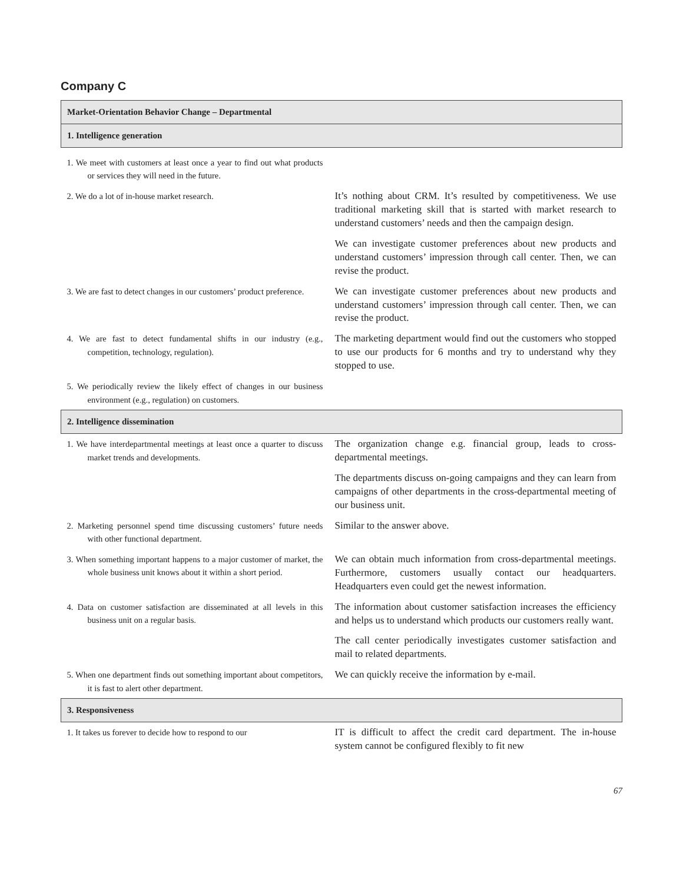Company C
| Market-Orientation Behavior Change – Departmental | |
| --- | --- |
| 1. Intelligence generation | |
| 1. We meet with customers at least once a year to find out what products or services they will need in the future. | |
| 2. We do a lot of in-house market research. | It’s nothing about CRM. It’s resulted by competitiveness. We use traditional marketing skill that is started with market research to understand customers’ needs and then the campaign design. |
| | We can investigate customer preferences about new products and understand customers’ impression through call center. Then, we can revise the product. |
| 3. We are fast to detect changes in our customers’ product preference. | We can investigate customer preferences about new products and understand customers’ impression through call center. Then, we can revise the product. |
| 4. We are fast to detect fundamental shifts in our industry (e.g., competition, technology, regulation). | The marketing department would find out the customers who stopped to use our products for 6 months and try to understand why they stopped to use. |
| 5. We periodically review the likely effect of changes in our business environment (e.g., regulation) on customers. | |
| 2. Intelligence dissemination | |
| 1. We have interdepartmental meetings at least once a quarter to discuss market trends and developments. | The organization change e.g. financial group, leads to cross-departmental meetings. |
| | The departments discuss on-going campaigns and they can learn from campaigns of other departments in the cross-departmental meeting of our business unit. |
| 2. Marketing personnel spend time discussing customers’ future needs with other functional department. | Similar to the answer above. |
| 3. When something important happens to a major customer of market, the whole business unit knows about it within a short period. | We can obtain much information from cross-departmental meetings. Furthermore, customers usually contact our headquarters. Headquarters even could get the newest information. |
| 4. Data on customer satisfaction are disseminated at all levels in this business unit on a regular basis. | The information about customer satisfaction increases the efficiency and helps us to understand which products our customers really want. |
| | The call center periodically investigates customer satisfaction and mail to related departments. |
| 5. When one department finds out something important about competitors, it is fast to alert other department. | We can quickly receive the information by e-mail. |
| 3. Responsiveness | |
| 1. It takes us forever to decide how to respond to our | IT is difficult to affect the credit card department. The in-house system cannot be configured flexibly to fit new |
67